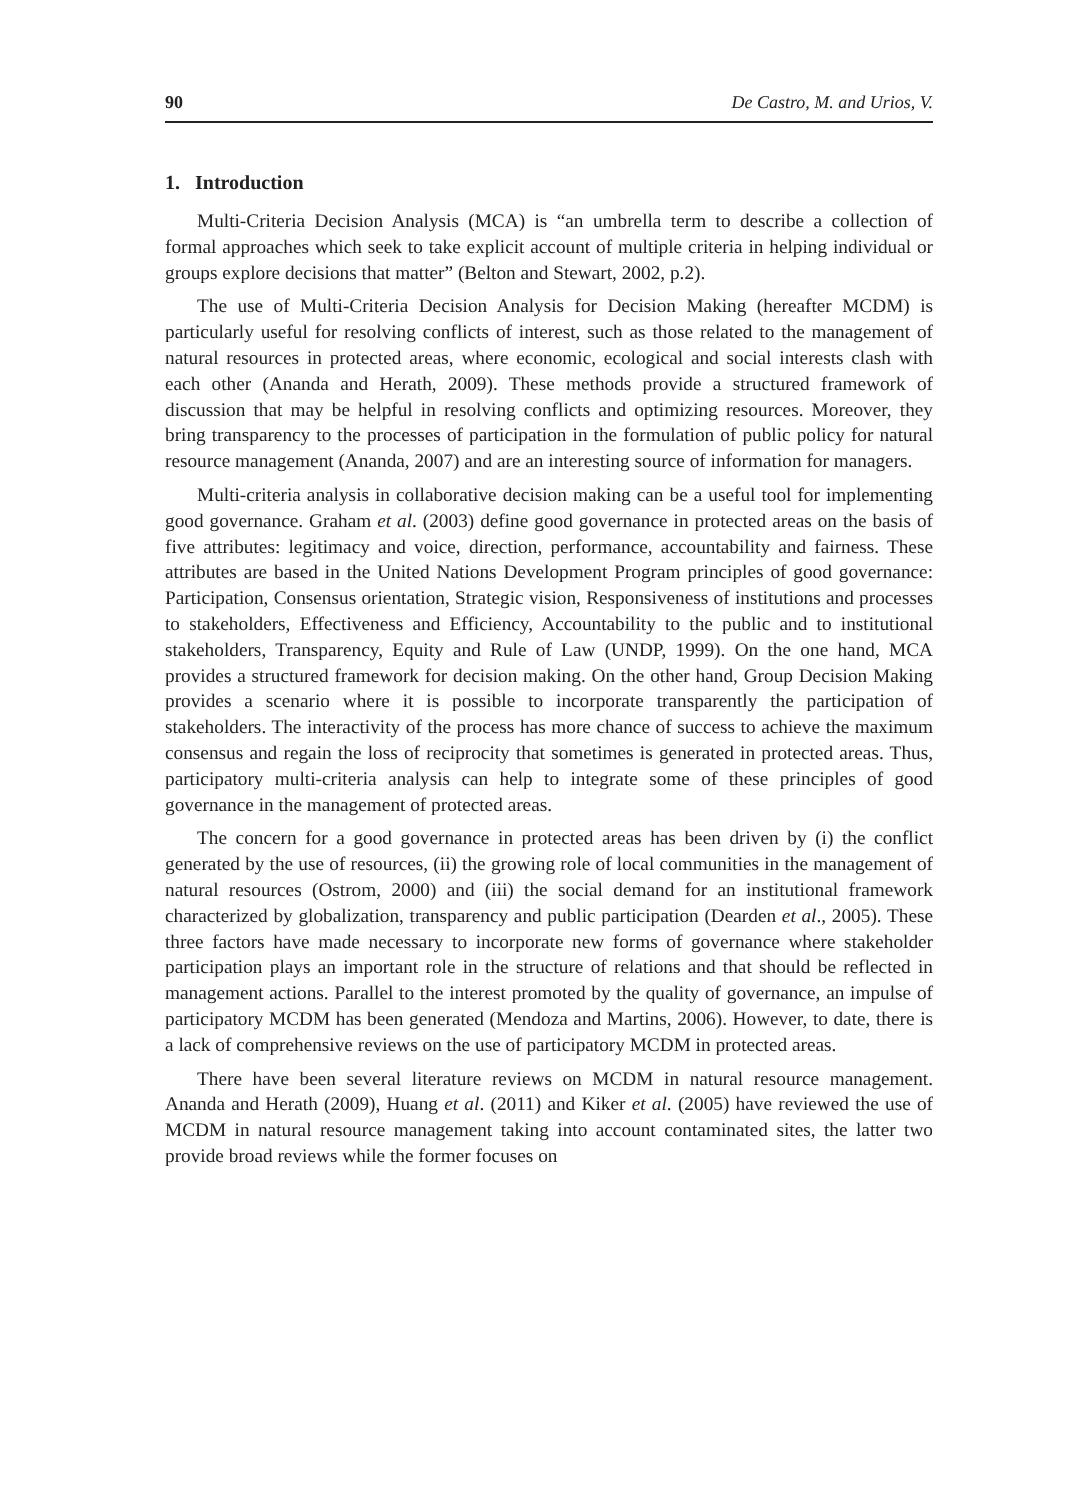90 De Castro, M. and Urios, V.
1. Introduction
Multi-Criteria Decision Analysis (MCA) is “an umbrella term to describe a collection of formal approaches which seek to take explicit account of multiple criteria in helping individual or groups explore decisions that matter” (Belton and Stewart, 2002, p.2).
The use of Multi-Criteria Decision Analysis for Decision Making (hereafter MCDM) is particularly useful for resolving conflicts of interest, such as those related to the management of natural resources in protected areas, where economic, ecological and social interests clash with each other (Ananda and Herath, 2009). These methods provide a structured framework of discussion that may be helpful in resolving conflicts and optimizing resources. Moreover, they bring transparency to the processes of participation in the formulation of public policy for natural resource management (Ananda, 2007) and are an interesting source of information for managers.
Multi-criteria analysis in collaborative decision making can be a useful tool for implementing good governance. Graham et al. (2003) define good governance in protected areas on the basis of five attributes: legitimacy and voice, direction, performance, accountability and fairness. These attributes are based in the United Nations Development Program principles of good governance: Participation, Consensus orientation, Strategic vision, Responsiveness of institutions and processes to stakeholders, Effectiveness and Efficiency, Accountability to the public and to institutional stakeholders, Transparency, Equity and Rule of Law (UNDP, 1999). On the one hand, MCA provides a structured framework for decision making. On the other hand, Group Decision Making provides a scenario where it is possible to incorporate transparently the participation of stakeholders. The interactivity of the process has more chance of success to achieve the maximum consensus and regain the loss of reciprocity that sometimes is generated in protected areas. Thus, participatory multi-criteria analysis can help to integrate some of these principles of good governance in the management of protected areas.
The concern for a good governance in protected areas has been driven by (i) the conflict generated by the use of resources, (ii) the growing role of local communities in the management of natural resources (Ostrom, 2000) and (iii) the social demand for an institutional framework characterized by globalization, transparency and public participation (Dearden et al., 2005). These three factors have made necessary to incorporate new forms of governance where stakeholder participation plays an important role in the structure of relations and that should be reflected in management actions. Parallel to the interest promoted by the quality of governance, an impulse of participatory MCDM has been generated (Mendoza and Martins, 2006). However, to date, there is a lack of comprehensive reviews on the use of participatory MCDM in protected areas.
There have been several literature reviews on MCDM in natural resource management. Ananda and Herath (2009), Huang et al. (2011) and Kiker et al. (2005) have reviewed the use of MCDM in natural resource management taking into account contaminated sites, the latter two provide broad reviews while the former focuses on